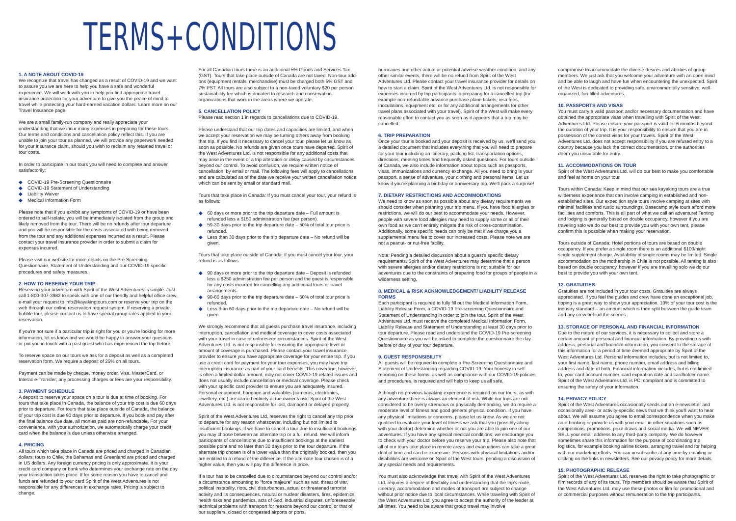TERMS+CONDITIONS
1. A NOTE ABOUT COVID-19
We recognize that travel has changed as a result of COVID-19 and we want to assure you we are here to help you have a safe and wonderful experience. We will work with you to help you find appropriate travel insurance protection for your adventure to give you the peace of mind to travel while protecting your hard-earned vacation dollars. Learn more on our Travel Insurance page.
We are a small family-run company and really appreciate your understanding that we incur many expenses in preparing for these tours. Our terms and conditions and cancellation policy reflect this. If you are unable to join your tour as planned, we will provide any paperwork needed for your insurance claim, should you wish to reclaim any retained travel or tour costs.
In order to participate in our tours you will need to complete and answer satisfactorily:
◆ COVID-19 Pre-Screening Questionnaire
◆ COVID-19 Statement of Understanding
◆ Liability Waiver
◆ Medical Information Form
Please note that if you exhibit any symptoms of COVID-19 or have been ordered to self-isolate, you will be immediately isolated from the group and likely removed from the tour. There will be no refunds after tour departure and you will be responsible for the costs associated with being removed from the tour and any additional expenses incurred as a result. Please contact your travel insurance provider in order to submit a claim for expenses incurred.
Please visit our website for more details on the Pre-Screening Questionnaire, Statement of Understanding and our COVID-19 specific procedures and safety measures.
2. HOW TO RESERVE YOUR TRIP
Reserving your adventure with Spirit of the West Adventures is simple. Just call 1-800-307-3982 to speak with one of our friendly and helpful office crew, e-mail your request to info@kayakingtours.com or reserve your trip on the web through our online reservation request system. If reserving a private bubble tour, please contact us to have special group rates applied to your reservation.
If you're not sure if a particular trip is right for you or you're looking for more information, let us know and we would be happy to answer your questions or put you in touch with a past guest who has experienced the trip before.
To reserve space on our tours we ask for a deposit as well as a completed reservation form. We require a deposit of 25% on all tours.
Payment can be made by cheque, money order, Visa, MasterCard, or Interac e-Transfer; any processing charges or fees are your responsibility.
3. PAYMENT SCHEDULE
A deposit to reserve your space on a tour is due at time of booking. For tours that take place in Canada, the balance of your trip cost is due 60 days prior to departure. For tours that take place outside of Canada, the balance of your trip cost is due 90 days prior to departure. If you book and pay after the final balance due date, all monies paid are non-refundable. For your convenience, with your authorization, we automatically charge your credit card when the balance is due unless otherwise arranged.
4. PRICING
All tours which take place in Canada are priced and charged in Canadian dollars; tours to Chile, the Bahamas and Greenland are priced and charged in US dollars. Any foreign currency pricing is only approximate. It is your credit card company or bank who determines your exchange rate on the day your transaction takes place. If for some reason you have to cancel and funds are refunded to your card Spirit of the West Adventures is not responsible for any differences in exchange rates. Pricing is subject to change.
For all Canadian tours there is an additional 5% Goods and Services Tax (GST). Tours that take place outside of Canada are not taxed. Non-tour add-ons (equipment rentals, merchandise) must be charged both 5% GST and 7% PST. All tours are also subject to a non-taxed voluntary $20 per person sustainability fee which is donated to research and conservation organizations that work in the areas where we operate.
5. CANCELLATION POLICY
Please read section 1 in regards to cancellations due to COVID-19.
Please understand that our trip dates and capacities are limited, and when we accept your reservation we may be turning others away from booking that trip. If you find it necessary to cancel your tour, please let us know as soon as possible. No refunds are given once tours have departed. Spirit of the West Adventures Ltd. is not responsible for any additional costs that may arise in the event of a trip alteration or delay caused by circumstances beyond our control. To avoid confusion, we require written notice of cancellation, by email or mail. The following fees will apply to cancellations and are calculated as of the date we receive your written cancellation notice, which can be sent by email or standard mail.
Tours that take place in Canada: If you must cancel your tour, your refund is as follows:
◆ 60 days or more prior to the trip departure date – Full amount is refunded less a $150 administration fee (per person).
◆ 59-30 days prior to the trip departure date – 50% of total tour price is refunded.
◆ Less than 30 days prior to the trip departure date – No refund will be given.
Tours that take place outside of Canada: If you must cancel your tour, your refund is as follows:
◆ 90 days or more prior to the trip departure date – Deposit is refunded less a $250 administration fee per person and the guest is responsible for any costs incurred for cancelling any additional tours or travel arrangements.
◆ 90-60 days prior to the trip departure date – 50% of total tour price is refunded.
◆ Less than 60 days prior to the trip departure date – No refund will be given.
We strongly recommend that all guests purchase travel insurance, including interruption, cancellation and medical coverage to cover costs associated with your travel in case of unforeseen circumstances. Spirit of the West Adventures Ltd. is not responsible for ensuring the appropriate level or amount of coverage is purchased. Please contact your travel insurance provider to ensure you have appropriate coverage for your entire trip. If you use a credit card for payment for your tour expenses, you may have trip interruption insurance as part of your card benefits. This coverage, however, is often a limited dollar amount, may not cover COVID-19 related issues and does not usually include cancellation or medical coverage. Please check with your specific card provider to ensure you are adequately insured. Personal equipment, baggage and valuables (cameras, electronics, jewellery, etc.) are carried entirely at the owner's risk. Spirit of the West Adventures Ltd. is not responsible for lost, damaged or delayed property.
Spirit of the West Adventures Ltd. reserves the right to cancel any trip prior to departure for any reason whatsoever, including but not limited to insufficient bookings. If we have to cancel a tour due to insufficient bookings, you may choose between an alternate trip or a full refund. We will inform participants of cancellations due to insufficient bookings at the earliest possible point and no later than 30 days prior to the tour departure. If the alternate trip chosen is of a lower value than the originally booked, then you are entitled to a refund of the difference. If the alternate tour chosen is of a higher value, then you will pay the difference in price.
If a tour has to be cancelled due to circumstances beyond our control and/or a circumstance amounting to "force majeure" such as war, threat of war, political instability, riots, civil disturbances, actual or threatened terrorist activity and its consequences, natural or nuclear disasters, fires, epidemics, health risks and pandemics, acts of God, industrial disputes, unforeseeable technical problems with transport for reasons beyond our control or that of our suppliers, closed or congested airports or ports,
hurricanes and other actual or potential adverse weather condition, and any other similar events, there will be no refund from Spirit of the West Adventures Ltd. Please contact your travel insurance provider for details on how to start a claim. Spirit of the West Adventures Ltd. is not responsible for expenses incurred by trip participants in preparing for a cancelled trip (for example non-refundable advance purchase plane tickets, visa fees, inoculations, equipment etc. or for any additional arrangements for other travel plans associated with your travel). Spirit of the West will make every reasonable effort to contact you as soon as it appears that a trip may be cancelled.
6. TRIP PREPARATION
Once your tour is booked and your deposit is received by us, we'll send you a detailed document that includes everything that you will need to prepare for your tour including an itinerary, packing list, transportation options, directions, meeting times and frequently asked questions. For tours outside of Canada, we also include information about topics such as passports, visas, immunizations and currency exchange. All you need to bring is your passport, a sense of adventure, your clothing and personal items. Let us know if you're planning a birthday or anniversary trip. We'll pack a surprise!
7. DIETARY RESTRICTIONS AND ACCOMMODATIONS
We need to know as soon as possible about any dietary requirements we should consider when planning your trip menu. If you have food allergies or restrictions, we will do our best to accommodate your needs. However, people with severe food allergies may need to supply some or all of their own food as we can't entirely mitigate the risk of cross-contamination. Additionally, some specific needs can only be met if we charge you a supplemental menu fee to cover our increased costs. Please note we are not a peanut- or nut-free facility.
Note: Pending a detailed discussion about a guest's specific dietary requirements, Spirit of the West Adventures may determine that a person with severe allergies and/or dietary restrictions is not suitable for our adventures due to the constraints of preparing food for groups of people in a wilderness setting.
8. MEDICAL & RISK ACKNOWLEDGEMENT/ LIABILITY RELEASE FORMS
Each participant is required to fully fill out the Medical Information Form, Liability Release Form, a COVID-19 Pre-screening Questionnaire and Statement of Understanding in order to join the tour. Spirit of the West Adventures Ltd. must receive the completed Medical Information Form, Liability Release and Statement of Understanding at least 30 days prior to tour departure. Please read and understand the COVID-19 Pre-screening Questionnaire as you will be asked to complete the questionnaire the day before or day of your tour departure.
9. GUEST RESPONSIBILITY
All guests will be required to complete a Pre-Screening Questionnaire and Statement of Understanding regarding COVID-19. Your honesty in self-reporting on these forms, as well as compliance with our COVID-19 policies and procedures, is required and will help to keep us all safe.
Although no previous kayaking experience is required on our tours, as with any adventure there is always an element of risk. While our trips are not considered to be overly strenuous or physically demanding, we do require a moderate level of fitness and good general physical condition. If you have any physical limitations or concerns, please let us know. As we are not qualified to evaluate your level of fitness we ask that you (possibly along with your doctor) determine whether or not you are able to join one of our adventures. If you have any special medical conditions, we encourage you to check with your doctor before you reserve your trip. Please also note that all of our tours take place in remote areas and evacuations can take a great deal of time and can be expensive. Persons with physical limitations and/or disabilities are welcome on Spirit of the West tours, pending a discussion of any special needs and requirements.
You must also acknowledge that travel with Spirit of the West Adventures Ltd. requires a degree of flexibility and understanding that the trip's route, itinerary, accommodation and modes of transport are subject to change without prior notice due to local circumstances. While traveling with Spirit of the West Adventures Ltd. you agree to accept the authority of the leader at all times. You need to be aware that group travel may involve
compromise to accommodate the diverse desires and abilities of group members. We just ask that you welcome your adventure with an open mind and be able to laugh and have fun when encountering the unexpected. Spirit of the West is dedicated to providing safe, environmentally sensitive, well-organized, fun-filled adventures.
10. PASSPORTS AND VISAS
You must carry a valid passport and/or necessary documentation and have obtained the appropriate visas when travelling with Spirit of the West Adventures Ltd. Please ensure your passport is valid for 6 months beyond the duration of your trip. It is your responsibility to ensure that you are in possession of the correct visas for your travels. Spirit of the West Adventures Ltd. does not accept responsibility if you are refused entry to a country because you lack the correct documentation, or the authorities deem you unsuitable for entry.
11. ACCOMMODATIONS ON TOUR
Spirit of the West Adventures Ltd. will do our best to make you comfortable and feel at home on your tour.
Tours within Canada: Keep in mind that our sea kayaking tours are a true wilderness experience that can involve camping in established and non-established sites. Our expedition style tours involve camping at sites with minimal facilities and rustic surroundings. Basecamp style tours afford more facilities and comforts. This is all part of what we call an adventure! Tenting and lodging is generally based on double occupancy, however if you are traveling solo we do our best to provide you with your own tent, please confirm this is possible when making your reservation.
Tours outside of Canada: Hotel portions of tours are based on double occupancy. If you prefer a single room there is an additional $100/night single supplement charge. Availability of single rooms may be limited. Single accommodation on the mothership in Chile is not possible. All tenting is also based on double occupancy, however if you are travelling solo we do our best to provide you with your own tent.
12. GRATUITIES
Gratuities are not included in your tour costs. Gratuities are always appreciated. If you feel the guides and crew have done an exceptional job, tipping is a great way to show your appreciation. 10% of your tour cost is the industry standard – an amount which is then split between the guide team and any crew behind the scenes.
13. STORAGE OF PERSONAL AND FINANCIAL INFORMATION
Due to the nature of our services, it is necessary to collect and store a certain amount of personal and financial information. By providing us with address, personal and financial information, you consent to the storage of this information for a period of time deemed appropriate by Spirit of the West Adventures Ltd. Personal information includes, but is not limited to, your first name, last name, phone number, email address and billing address and date of birth. Financial information includes, but is not limited to, your card account number, card expiration date and cardholder name. Spirit of the West Adventures Ltd. is PCI compliant and is committed to ensuring the safety of your information.
14. PRIVACY POLICY
Spirit of the West Adventures occasionally sends out an e-newsletter and occasionally area- or activity-specific news that we think you'll want to hear about. We will assume you agree to email correspondence when you make an e-booking or provide us with your email in other situations such as competitions, promotions, prize draws and social media. We will NEVER SELL your email address to any third-party company. We do however sometimes share this information for the purpose of coordinating trip logistics, for example booking airline tickets, arranging travel and for helping with our marketing efforts. You can unsubscribe at any time by emailing or clicking on the links in newsletters. See our privacy policy for more details.
15. PHOTOGRAPHIC RELEASE
Spirit of the West Adventures Ltd, reserves the right to take photographic or film records of any of its tours. Trip members should be aware that Spirit of the West Adventures Ltd. may use these photos or film for promotional and or commercial purposes without remuneration to the trip participants.